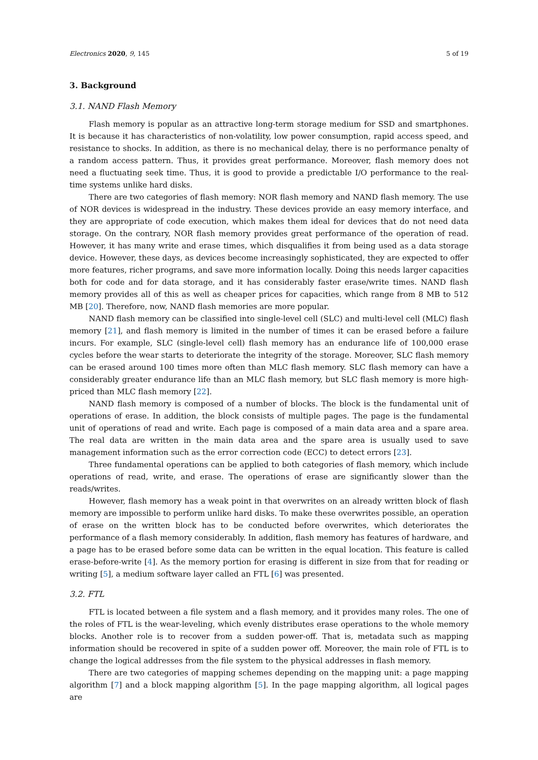Electronics 2020, 9, 145 5 of 19
3. Background
3.1. NAND Flash Memory
Flash memory is popular as an attractive long-term storage medium for SSD and smartphones. It is because it has characteristics of non-volatility, low power consumption, rapid access speed, and resistance to shocks. In addition, as there is no mechanical delay, there is no performance penalty of a random access pattern. Thus, it provides great performance. Moreover, flash memory does not need a fluctuating seek time. Thus, it is good to provide a predictable I/O performance to the real-time systems unlike hard disks.
There are two categories of flash memory: NOR flash memory and NAND flash memory. The use of NOR devices is widespread in the industry. These devices provide an easy memory interface, and they are appropriate of code execution, which makes them ideal for devices that do not need data storage. On the contrary, NOR flash memory provides great performance of the operation of read. However, it has many write and erase times, which disqualifies it from being used as a data storage device. However, these days, as devices become increasingly sophisticated, they are expected to offer more features, richer programs, and save more information locally. Doing this needs larger capacities both for code and for data storage, and it has considerably faster erase/write times. NAND flash memory provides all of this as well as cheaper prices for capacities, which range from 8 MB to 512 MB [20]. Therefore, now, NAND flash memories are more popular.
NAND flash memory can be classified into single-level cell (SLC) and multi-level cell (MLC) flash memory [21], and flash memory is limited in the number of times it can be erased before a failure incurs. For example, SLC (single-level cell) flash memory has an endurance life of 100,000 erase cycles before the wear starts to deteriorate the integrity of the storage. Moreover, SLC flash memory can be erased around 100 times more often than MLC flash memory. SLC flash memory can have a considerably greater endurance life than an MLC flash memory, but SLC flash memory is more high-priced than MLC flash memory [22].
NAND flash memory is composed of a number of blocks. The block is the fundamental unit of operations of erase. In addition, the block consists of multiple pages. The page is the fundamental unit of operations of read and write. Each page is composed of a main data area and a spare area. The real data are written in the main data area and the spare area is usually used to save management information such as the error correction code (ECC) to detect errors [23].
Three fundamental operations can be applied to both categories of flash memory, which include operations of read, write, and erase. The operations of erase are significantly slower than the reads/writes.
However, flash memory has a weak point in that overwrites on an already written block of flash memory are impossible to perform unlike hard disks. To make these overwrites possible, an operation of erase on the written block has to be conducted before overwrites, which deteriorates the performance of a flash memory considerably. In addition, flash memory has features of hardware, and a page has to be erased before some data can be written in the equal location. This feature is called erase-before-write [4]. As the memory portion for erasing is different in size from that for reading or writing [5], a medium software layer called an FTL [6] was presented.
3.2. FTL
FTL is located between a file system and a flash memory, and it provides many roles. The one of the roles of FTL is the wear-leveling, which evenly distributes erase operations to the whole memory blocks. Another role is to recover from a sudden power-off. That is, metadata such as mapping information should be recovered in spite of a sudden power off. Moreover, the main role of FTL is to change the logical addresses from the file system to the physical addresses in flash memory.
There are two categories of mapping schemes depending on the mapping unit: a page mapping algorithm [7] and a block mapping algorithm [5]. In the page mapping algorithm, all logical pages are